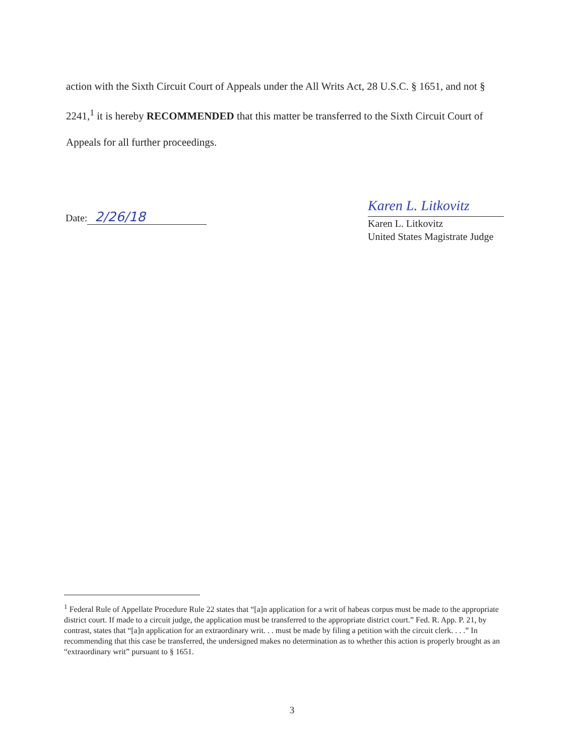action with the Sixth Circuit Court of Appeals under the All Writs Act, 28 U.S.C. § 1651, and not § 2241,<sup>1</sup> it is hereby RECOMMENDED that this matter be transferred to the Sixth Circuit Court of Appeals for all further proceedings.
Date: 2/26/18
Karen L. Litkovitz
Karen L. Litkovitz
United States Magistrate Judge
<sup>1</sup> Federal Rule of Appellate Procedure Rule 22 states that “[a]n application for a writ of habeas corpus must be made to the appropriate district court. If made to a circuit judge, the application must be transferred to the appropriate district court.” Fed. R. App. P. 21, by contrast, states that “[a]n application for an extraordinary writ. . . must be made by filing a petition with the circuit clerk. . . .” In recommending that this case be transferred, the undersigned makes no determination as to whether this action is properly brought as an “extraordinary writ” pursuant to § 1651.
3